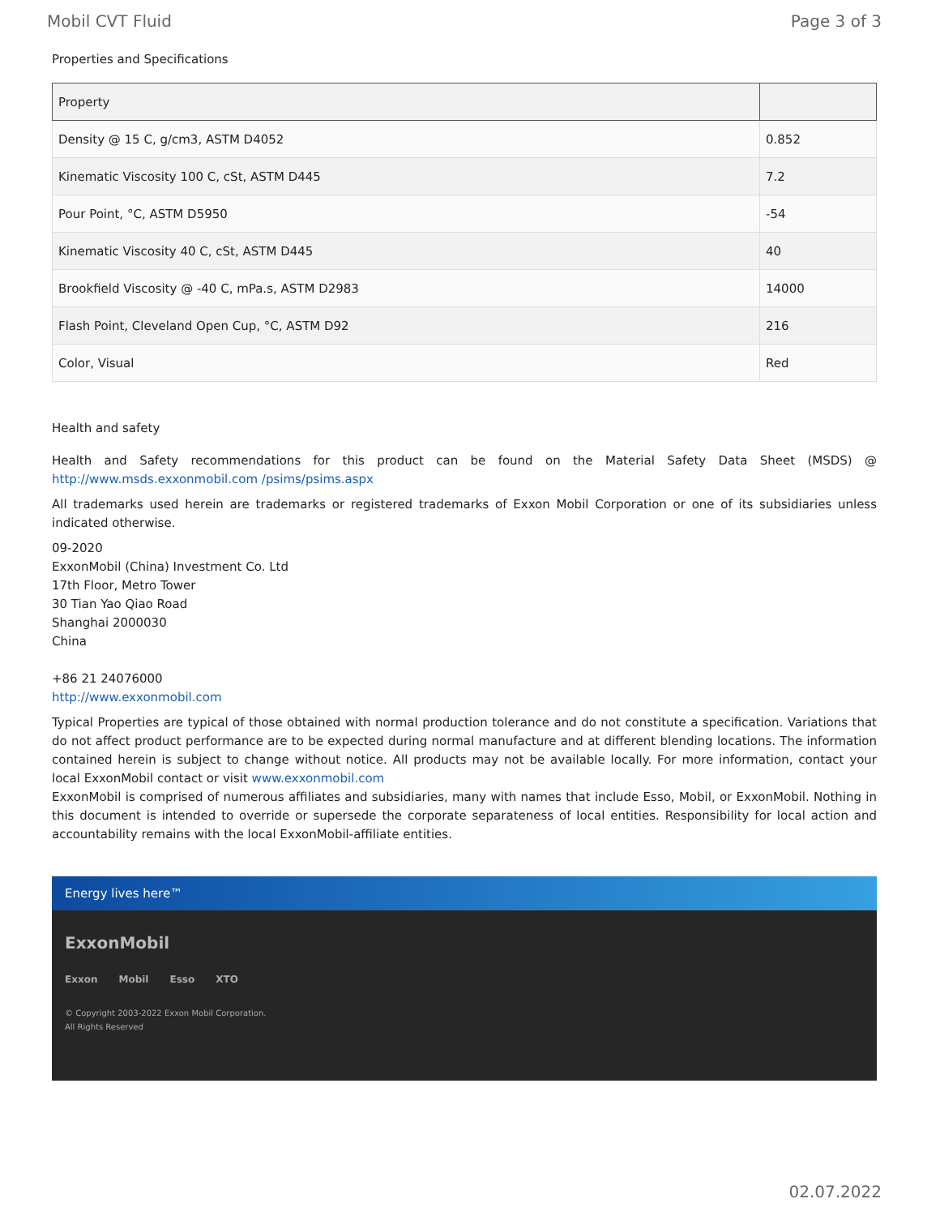Mobil CVT Fluid Page 3 of 3
Properties and Specifications
| Property | |
| --- | --- |
| Density @ 15 C, g/cm3, ASTM D4052 | 0.852 |
| Kinematic Viscosity 100 C, cSt, ASTM D445 | 7.2 |
| Pour Point, °C, ASTM D5950 | -54 |
| Kinematic Viscosity 40 C, cSt, ASTM D445 | 40 |
| Brookfield Viscosity @ -40 C, mPa.s, ASTM D2983 | 14000 |
| Flash Point, Cleveland Open Cup, °C, ASTM D92 | 216 |
| Color, Visual | Red |
Health and safety
Health and Safety recommendations for this product can be found on the Material Safety Data Sheet (MSDS) @ http://www.msds.exxonmobil.com /psims/psims.aspx
All trademarks used herein are trademarks or registered trademarks of Exxon Mobil Corporation or one of its subsidiaries unless indicated otherwise.
09-2020
ExxonMobil (China) Investment Co. Ltd
17th Floor, Metro Tower
30 Tian Yao Qiao Road
Shanghai 2000030
China
+86 21 24076000
http://www.exxonmobil.com
Typical Properties are typical of those obtained with normal production tolerance and do not constitute a specification. Variations that do not affect product performance are to be expected during normal manufacture and at different blending locations. The information contained herein is subject to change without notice. All products may not be available locally. For more information, contact your local ExxonMobil contact or visit www.exxonmobil.com
ExxonMobil is comprised of numerous affiliates and subsidiaries, many with names that include Esso, Mobil, or ExxonMobil. Nothing in this document is intended to override or supersede the corporate separateness of local entities. Responsibility for local action and accountability remains with the local ExxonMobil-affiliate entities.
Energy lives here™
ExxonMobil
Exxon Mobil Esso XTO
© Copyright 2003-2022 Exxon Mobil Corporation. All Rights Reserved
02.07.2022